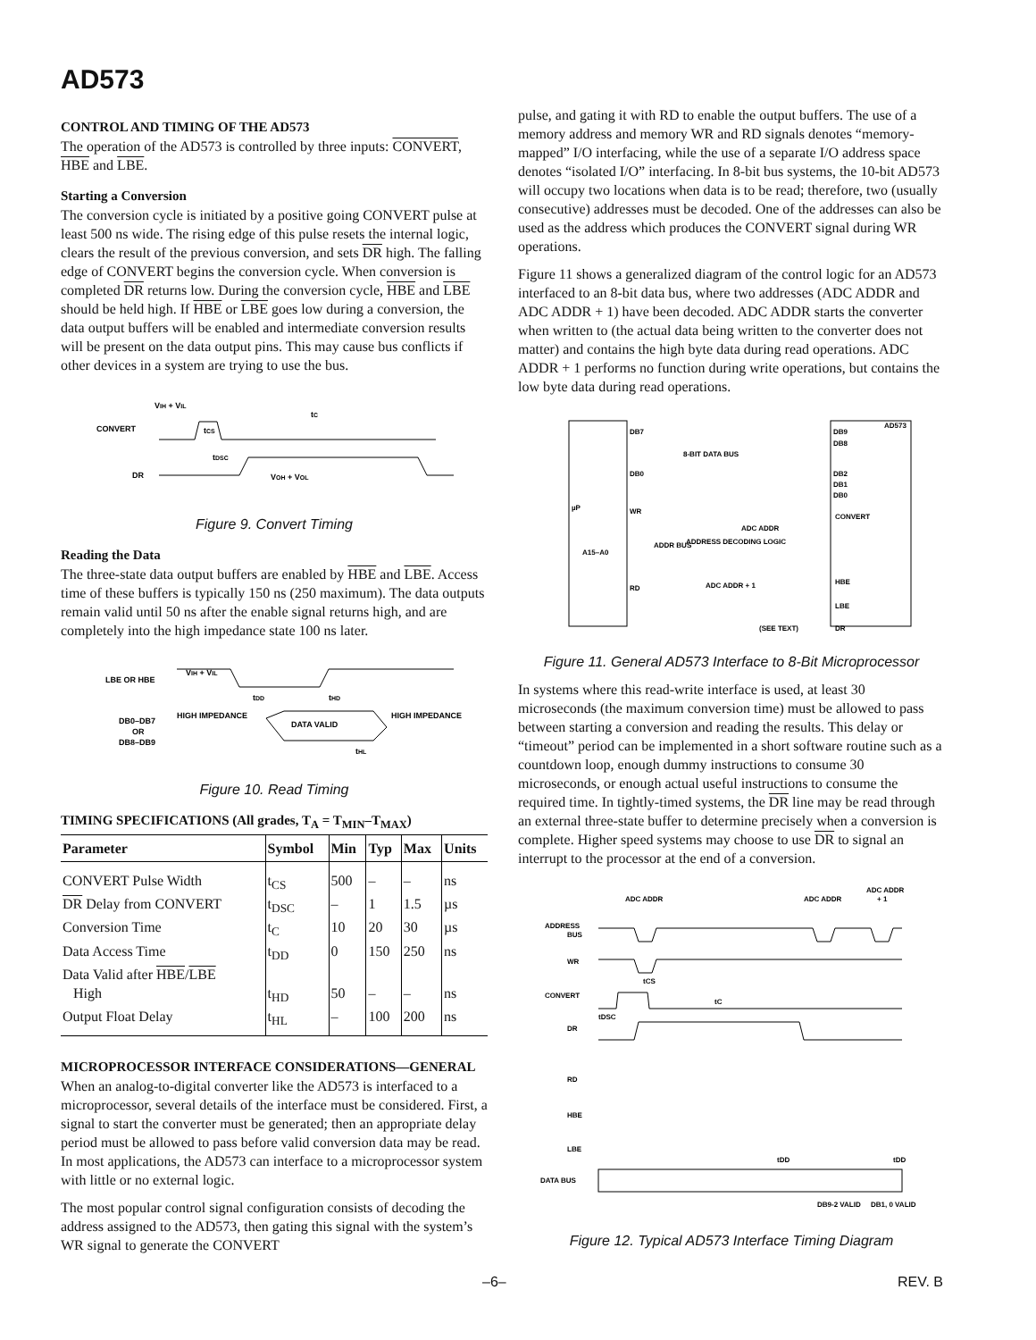AD573
CONTROL AND TIMING OF THE AD573
The operation of the AD573 is controlled by three inputs: CONVERT, HBE and LBE.
Starting a Conversion
The conversion cycle is initiated by a positive going CONVERT pulse at least 500 ns wide. The rising edge of this pulse resets the internal logic, clears the result of the previous conversion, and sets DR high. The falling edge of CONVERT begins the conversion cycle. When conversion is completed DR returns low. During the conversion cycle, HBE and LBE should be held high. If HBE or LBE goes low during a conversion, the data output buffers will be enabled and intermediate conversion results will be present on the data output pins. This may cause bus conflicts if other devices in a system are trying to use the bus.
CONVERT
DR
VIH + VIL
tC
tCS
tDSC
VOH + VOL
Figure 9. Convert Timing
Reading the Data
The three-state data output buffers are enabled by HBE and LBE. Access time of these buffers is typically 150 ns (250 maximum). The data outputs remain valid until 50 ns after the enable signal returns high, and are completely into the high impedance state 100 ns later.
LBE OR HBE
VIH + VIL
DB0–DB7
OR
DB8–DB9
HIGH IMPEDANCE
HIGH IMPEDANCE
DATA VALID
tDD
tHD
tHL
Figure 10. Read Timing
TIMING SPECIFICATIONS (All grades, T<sub>A</sub> = T<sub>MIN</sub>–T<sub>MAX</sub>)
| Parameter | Symbol | Min | Typ | Max | Units |
| --- | --- | --- | --- | --- | --- |
| CONVERT Pulse Width | t<sub>CS</sub> | 500 | – | – | ns |
| DR Delay from CONVERT | t<sub>DSC</sub> | – | 1 | 1.5 | µs |
| Conversion Time | t<sub>C</sub> | 10 | 20 | 30 | µs |
| Data Access Time | t<sub>DD</sub> | 0 | 150 | 250 | ns |
| Data Valid after HBE / LBE | | | | | |
| High | t<sub>HD</sub> | 50 | – | – | ns |
| Output Float Delay | t<sub>HL</sub> | – | 100 | 200 | ns |
MICROPROCESSOR INTERFACE CONSIDERATIONS—GENERAL
When an analog-to-digital converter like the AD573 is interfaced to a microprocessor, several details of the interface must be considered. First, a signal to start the converter must be generated; then an appropriate delay period must be allowed to pass before valid conversion data may be read. In most applications, the AD573 can interface to a microprocessor system with little or no external logic.
The most popular control signal configuration consists of decoding the address assigned to the AD573, then gating this signal with the system’s WR signal to generate the CONVERT
pulse, and gating it with RD to enable the output buffers. The use of a memory address and memory WR and RD signals denotes “memory-mapped” I/O interfacing, while the use of a separate I/O address space denotes “isolated I/O” interfacing. In 8-bit bus systems, the 10-bit AD573 will occupy two locations when data is to be read; therefore, two (usually consecutive) addresses must be decoded. One of the addresses can also be used as the address which produces the CONVERT signal during WR operations.
Figure 11 shows a generalized diagram of the control logic for an AD573 interfaced to an 8-bit data bus, where two addresses (ADC ADDR and ADC ADDR + 1) have been decoded. ADC ADDR starts the converter when written to (the actual data being written to the converter does not matter) and contains the high byte data during read operations. ADC ADDR + 1 performs no function during write operations, but contains the low byte data during read operations.
µP
DB7
DB0
WR
RD
8-BIT DATA BUS
A15–A0
ADDR BUS
ADDRESS DECODING LOGIC
ADC ADDR
ADC ADDR + 1
(SEE TEXT)
AD573
DB9
DB8
DB2
DB1
DB0
CONVERT
HBE
LBE
DR
Figure 11. General AD573 Interface to 8-Bit Microprocessor
In systems where this read-write interface is used, at least 30 microseconds (the maximum conversion time) must be allowed to pass between starting a conversion and reading the results. This delay or “timeout” period can be implemented in a short software routine such as a countdown loop, enough dummy instructions to consume 30 microseconds, or enough actual useful instructions to consume the required time. In tightly-timed systems, the DR line may be read through an external three-state buffer to determine precisely when a conversion is complete. Higher speed systems may choose to use DR to signal an interrupt to the processor at the end of a conversion.
ADC ADDR
ADC ADDR
ADC ADDR
+ 1
ADDRESS
BUS
WR
CONVERT
DR
RD
HBE
LBE
DATA BUS
tCS
tC
tDSC
tDD
tDD
DB9-2 VALID
DB1, 0 VALID
Figure 12. Typical AD573 Interface Timing Diagram
–6– REV. B